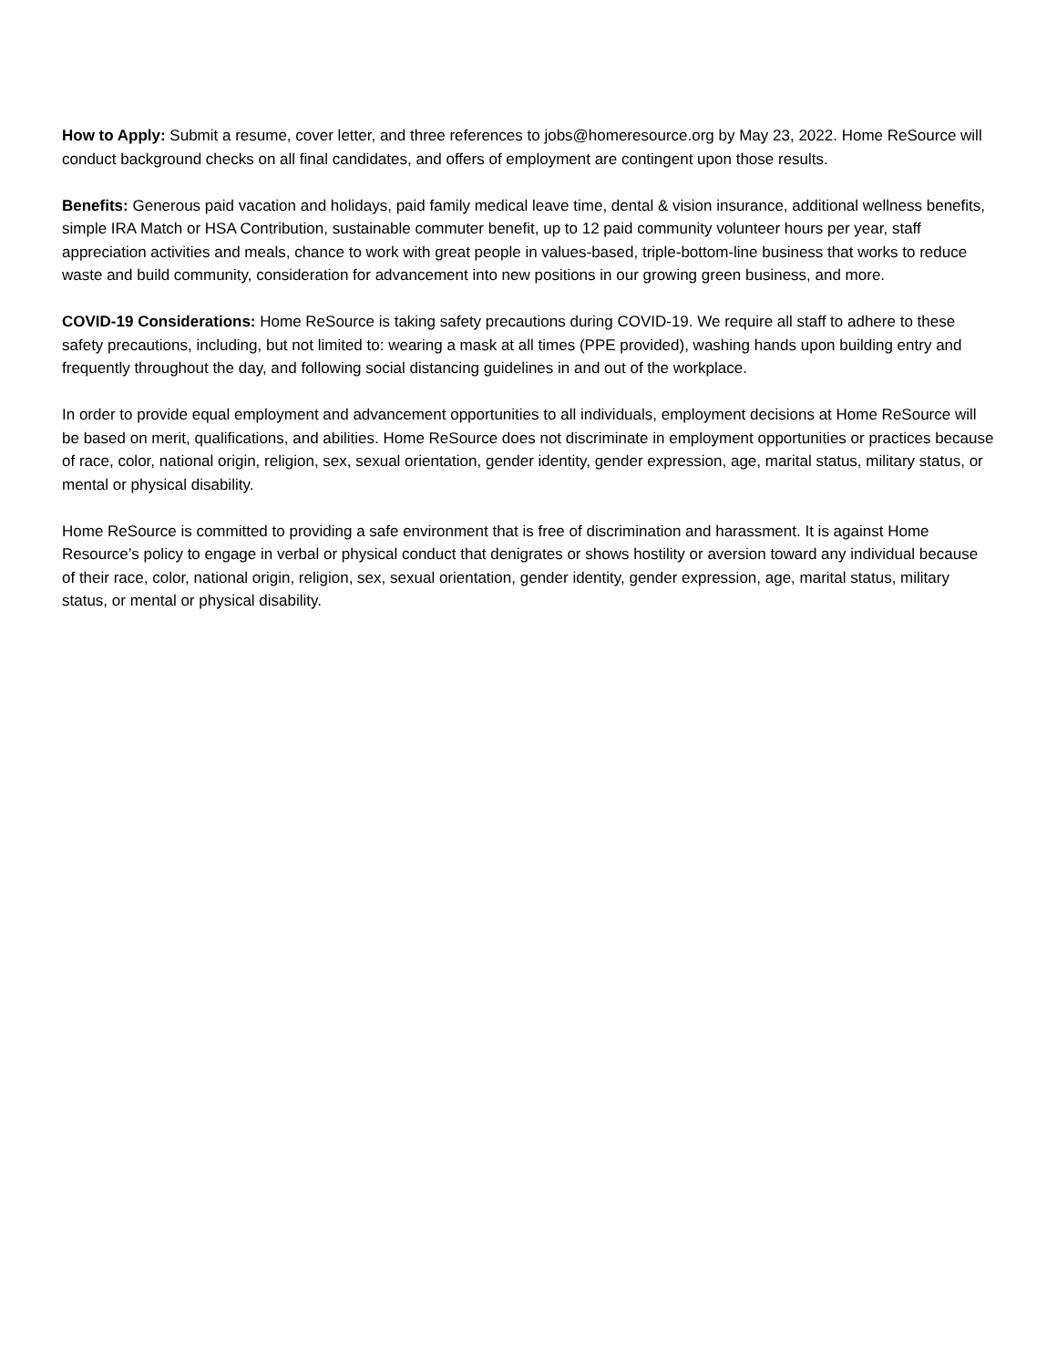How to Apply: Submit a resume, cover letter, and three references to jobs@homeresource.org by May 23, 2022. Home ReSource will conduct background checks on all final candidates, and offers of employment are contingent upon those results.
Benefits: Generous paid vacation and holidays, paid family medical leave time, dental & vision insurance, additional wellness benefits, simple IRA Match or HSA Contribution, sustainable commuter benefit, up to 12 paid community volunteer hours per year, staff appreciation activities and meals, chance to work with great people in values-based, triple-bottom-line business that works to reduce waste and build community, consideration for advancement into new positions in our growing green business, and more.
COVID-19 Considerations: Home ReSource is taking safety precautions during COVID-19. We require all staff to adhere to these safety precautions, including, but not limited to: wearing a mask at all times (PPE provided), washing hands upon building entry and frequently throughout the day, and following social distancing guidelines in and out of the workplace.
In order to provide equal employment and advancement opportunities to all individuals, employment decisions at Home ReSource will be based on merit, qualifications, and abilities. Home ReSource does not discriminate in employment opportunities or practices because of race, color, national origin, religion, sex, sexual orientation, gender identity, gender expression, age, marital status, military status, or mental or physical disability.
Home ReSource is committed to providing a safe environment that is free of discrimination and harassment. It is against Home Resource’s policy to engage in verbal or physical conduct that denigrates or shows hostility or aversion toward any individual because of their race, color, national origin, religion, sex, sexual orientation, gender identity, gender expression, age, marital status, military status, or mental or physical disability.